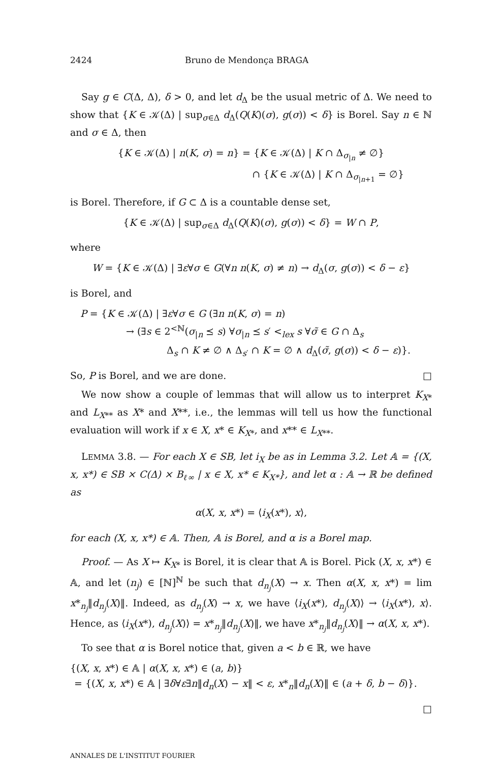2424 Bruno de Mendonça BRAGA
Say g ∈ C(Δ, Δ), δ > 0, and let d<sub>Δ</sub> be the usual metric of Δ. We need to show that {K ∈ 𝒦(Δ) | sup<sub>σ∈Δ</sub> d<sub>Δ</sub>(Q(K)(σ), g(σ)) < δ} is Borel. Say n ∈ ℕ and σ ∈ Δ, then
{K ∈ 𝒦(Δ) | n(K, σ) = n} = {K ∈ 𝒦(Δ) | K ∩ Δ<sub>σ<sub>|n</sub></sub> ≠ ∅}
∩ {K ∈ 𝒦(Δ) | K ∩ Δ<sub>σ<sub>|n+1</sub></sub> = ∅}
is Borel. Therefore, if G ⊂ Δ is a countable dense set,
{K ∈ 𝒦(Δ) | sup<sub>σ∈Δ</sub> d<sub>Δ</sub>(Q(K)(σ), g(σ)) < δ} = W ∩ P,
where
W = {K ∈ 𝒦(Δ) | ∃ε∀σ ∈ G(∀n n(K, σ) ≠ n) → d<sub>Δ</sub>(σ, g(σ)) < δ − ε}
is Borel, and
P = {K ∈ 𝒦(Δ) | ∃ε∀σ ∈ G (∃n n(K, σ) = n)
→ (∃s ∈ 2<sup><ℕ</sup>(σ<sub>|n</sub> ⪯ s) ∀σ<sub>|n</sub> ⪯ s′ <<sub>lex</sub> s ∀σ̃ ∈ G ∩ Δ<sub>s</sub>
Δ<sub>s</sub> ∩ K ≠ ∅ ∧ Δ<sub>s′</sub> ∩ K = ∅ ∧ d<sub>Δ</sub>(σ̃, g(σ)) < δ − ε)}.
So, P is Borel, and we are done. □
We now show a couple of lemmas that will allow us to interpret K<sub>X*</sub> and L<sub>X**</sub> as X* and X**, i.e., the lemmas will tell us how the functional evaluation will work if x ∈ X, x* ∈ K<sub>X*</sub>, and x** ∈ L<sub>X**</sub>.
LEMMA 3.8. — For each X ∈ SB, let i<sub>X</sub> be as in Lemma 3.2. Let 𝔸 = {(X, x, x*) ∈ SB × C(Δ) × B<sub>ℓ∞</sub> | x ∈ X, x* ∈ K<sub>X*</sub>}, and let α : 𝔸 → ℝ be defined as
α(X, x, x*) = ⟨i<sub>X</sub>(x*), x⟩,
for each (X, x, x*) ∈ 𝔸. Then, 𝔸 is Borel, and α is a Borel map.
Proof. — As X ↦ K<sub>X*</sub> is Borel, it is clear that 𝔸 is Borel. Pick (X, x, x*) ∈ 𝔸, and let (n<sub>j</sub>) ∈ [ℕ]<sup>ℕ</sup> be such that d<sub>n<sub>j</sub></sub>(X) → x. Then α(X, x, x*) = lim x*<sub>n<sub>j</sub></sub>‖d<sub>n<sub>j</sub></sub>(X)‖. Indeed, as d<sub>n<sub>j</sub></sub>(X) → x, we have ⟨i<sub>X</sub>(x*), d<sub>n<sub>j</sub></sub>(X)⟩ → ⟨i<sub>X</sub>(x*), x⟩. Hence, as ⟨i<sub>X</sub>(x*), d<sub>n<sub>j</sub></sub>(X)⟩ = x*<sub>n<sub>j</sub></sub>‖d<sub>n<sub>j</sub></sub>(X)‖, we have x*<sub>n<sub>j</sub></sub>‖d<sub>n<sub>j</sub></sub>(X)‖ → α(X, x, x*).
To see that α is Borel notice that, given a < b ∈ ℝ, we have
{(X, x, x*) ∈ 𝔸 | α(X, x, x*) ∈ (a, b)}
= {(X, x, x*) ∈ 𝔸 | ∃δ∀ε∃n‖d<sub>n</sub>(X) − x‖ < ε, x*<sub>n</sub>‖d<sub>n</sub>(X)‖ ∈ (a + δ, b − δ)}.
□
ANNALES DE L'INSTITUT FOURIER